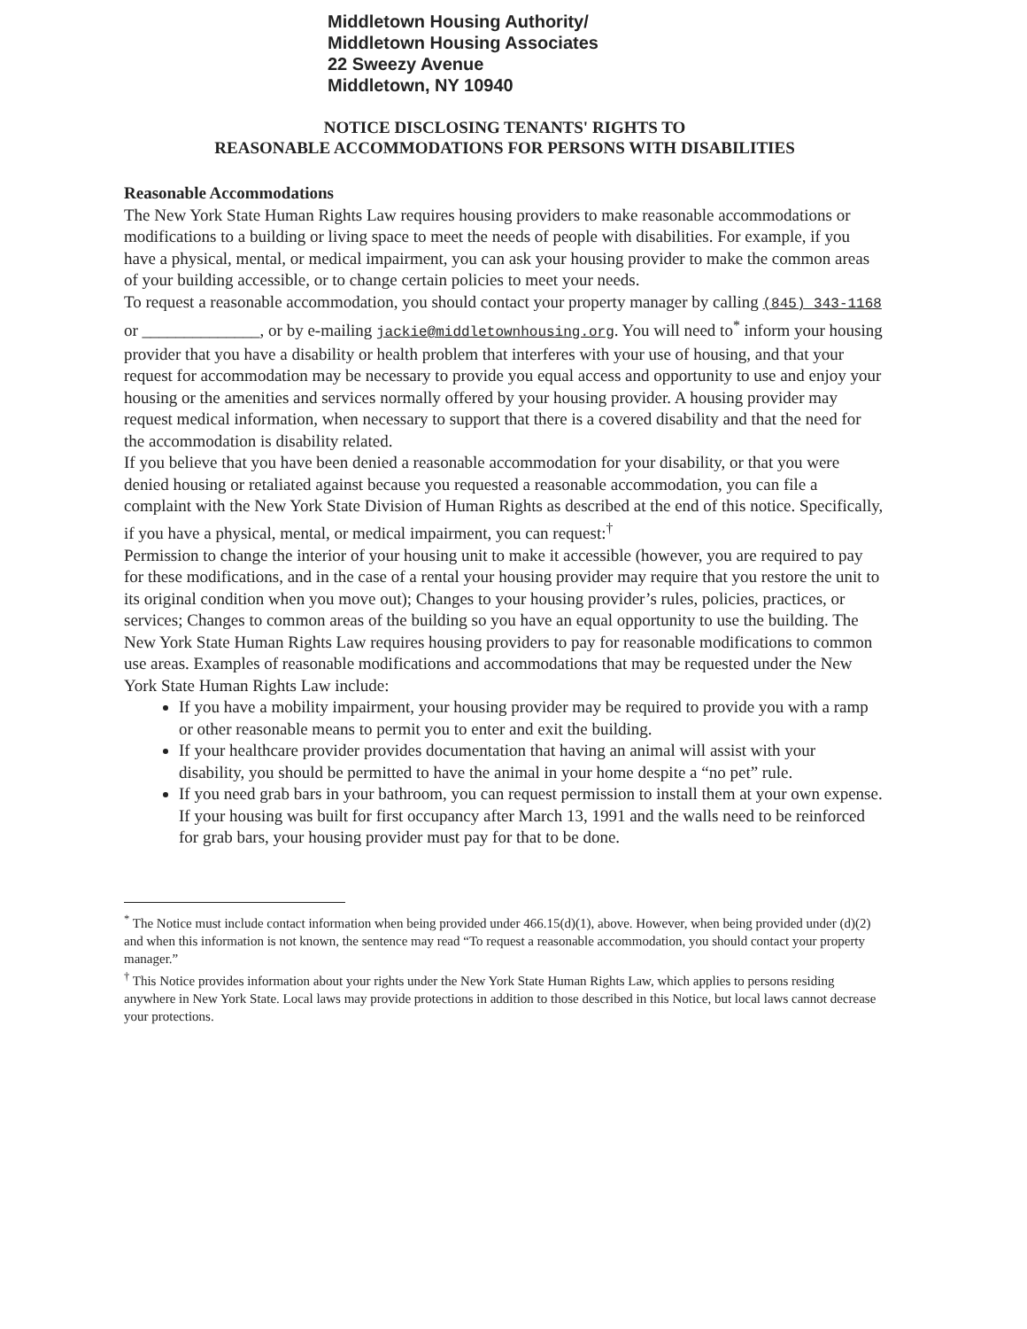Middletown Housing Authority/
Middletown Housing Associates
22 Sweezy Avenue
Middletown, NY 10940
NOTICE DISCLOSING TENANTS' RIGHTS TO
REASONABLE ACCOMMODATIONS FOR PERSONS WITH DISABILITIES
Reasonable Accommodations
The New York State Human Rights Law requires housing providers to make reasonable accommodations or modifications to a building or living space to meet the needs of people with disabilities. For example, if you have a physical, mental, or medical impairment, you can ask your housing provider to make the common areas of your building accessible, or to change certain policies to meet your needs.
To request a reasonable accommodation, you should contact your property manager by calling (845) 343-1168 or ______________, or by e-mailing jackie@middletownhousing.org. You will need to<sup>*</sup> inform your housing provider that you have a disability or health problem that interferes with your use of housing, and that your request for accommodation may be necessary to provide you equal access and opportunity to use and enjoy your housing or the amenities and services normally offered by your housing provider. A housing provider may request medical information, when necessary to support that there is a covered disability and that the need for the accommodation is disability related.
If you believe that you have been denied a reasonable accommodation for your disability, or that you were denied housing or retaliated against because you requested a reasonable accommodation, you can file a complaint with the New York State Division of Human Rights as described at the end of this notice. Specifically, if you have a physical, mental, or medical impairment, you can request:<sup>†</sup>
Permission to change the interior of your housing unit to make it accessible (however, you are required to pay for these modifications, and in the case of a rental your housing provider may require that you restore the unit to its original condition when you move out); Changes to your housing provider’s rules, policies, practices, or services; Changes to common areas of the building so you have an equal opportunity to use the building. The New York State Human Rights Law requires housing providers to pay for reasonable modifications to common use areas. Examples of reasonable modifications and accommodations that may be requested under the New York State Human Rights Law include:
If you have a mobility impairment, your housing provider may be required to provide you with a ramp or other reasonable means to permit you to enter and exit the building.
If your healthcare provider provides documentation that having an animal will assist with your disability, you should be permitted to have the animal in your home despite a “no pet” rule.
If you need grab bars in your bathroom, you can request permission to install them at your own expense. If your housing was built for first occupancy after March 13, 1991 and the walls need to be reinforced for grab bars, your housing provider must pay for that to be done.
<sup>*</sup> The Notice must include contact information when being provided under 466.15(d)(1), above. However, when being provided under (d)(2) and when this information is not known, the sentence may read “To request a reasonable accommodation, you should contact your property manager.”
<sup>†</sup> This Notice provides information about your rights under the New York State Human Rights Law, which applies to persons residing anywhere in New York State. Local laws may provide protections in addition to those described in this Notice, but local laws cannot decrease your protections.